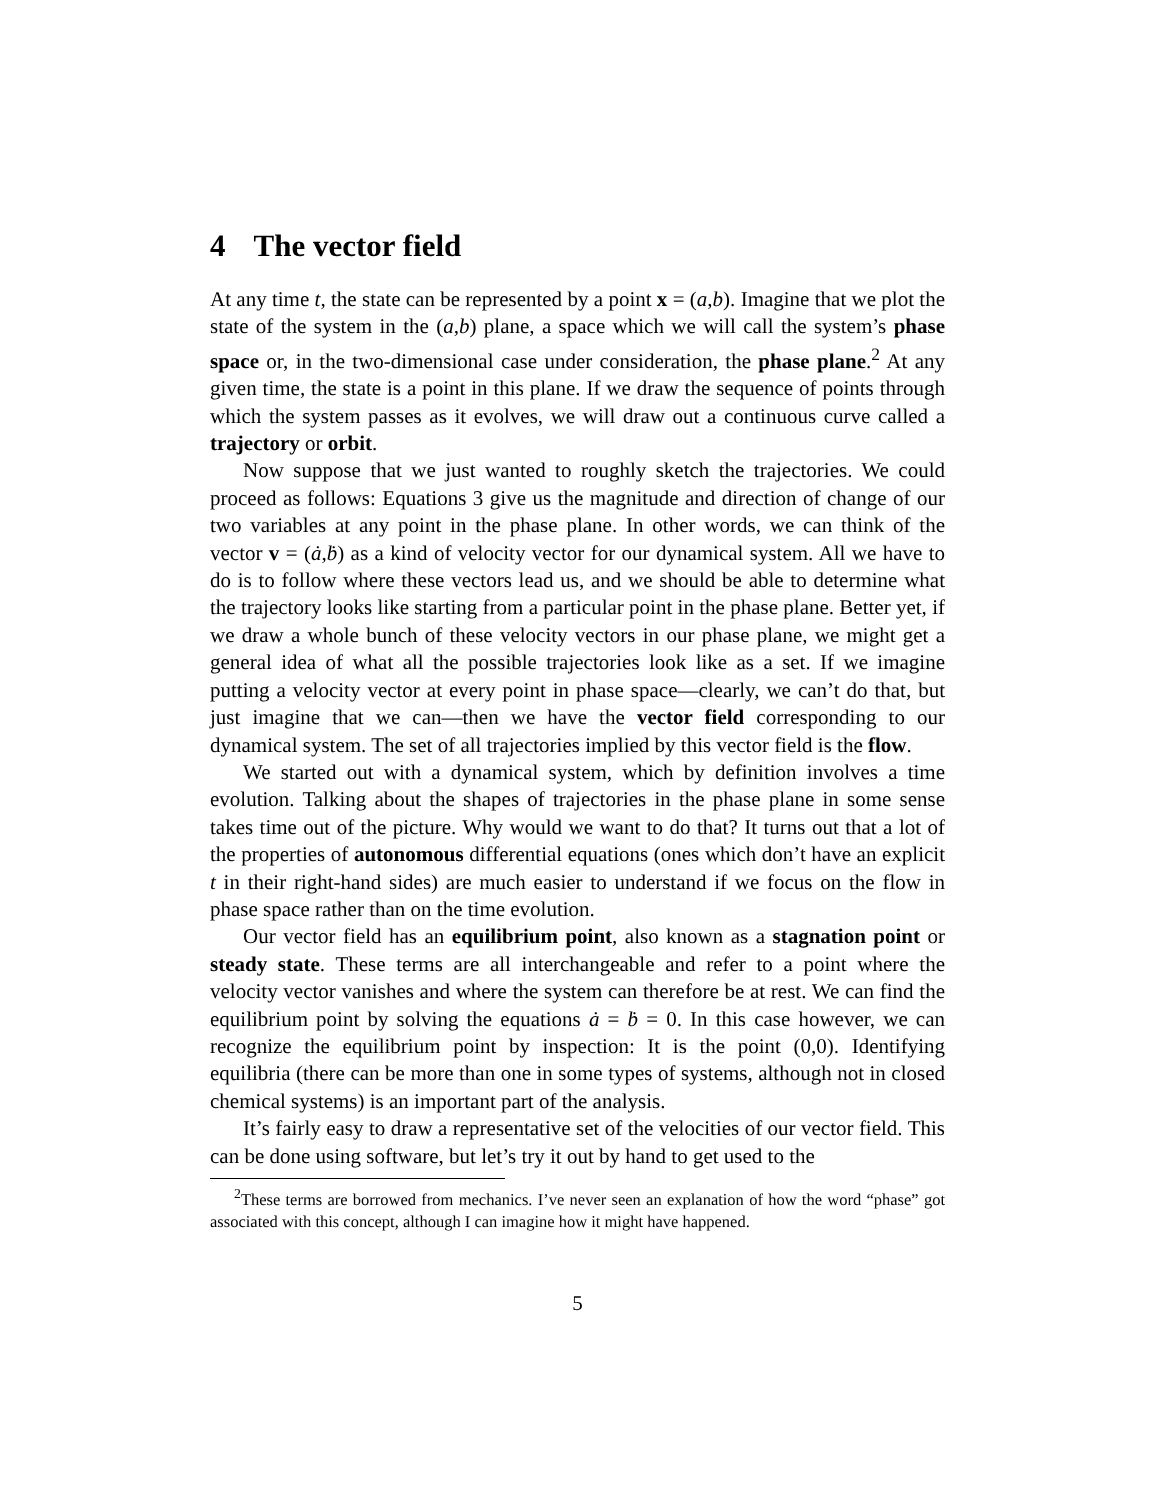4 The vector field
At any time t, the state can be represented by a point x = (a,b). Imagine that we plot the state of the system in the (a,b) plane, a space which we will call the system’s phase space or, in the two-dimensional case under consideration, the phase plane.<sup>2</sup> At any given time, the state is a point in this plane. If we draw the sequence of points through which the system passes as it evolves, we will draw out a continuous curve called a trajectory or orbit.
Now suppose that we just wanted to roughly sketch the trajectories. We could proceed as follows: Equations 3 give us the magnitude and direction of change of our two variables at any point in the phase plane. In other words, we can think of the vector v = (ȧ,ḃ) as a kind of velocity vector for our dynamical system. All we have to do is to follow where these vectors lead us, and we should be able to determine what the trajectory looks like starting from a particular point in the phase plane. Better yet, if we draw a whole bunch of these velocity vectors in our phase plane, we might get a general idea of what all the possible trajectories look like as a set. If we imagine putting a velocity vector at every point in phase space—clearly, we can’t do that, but just imagine that we can—then we have the vector field corresponding to our dynamical system. The set of all trajectories implied by this vector field is the flow.
We started out with a dynamical system, which by definition involves a time evolution. Talking about the shapes of trajectories in the phase plane in some sense takes time out of the picture. Why would we want to do that? It turns out that a lot of the properties of autonomous differential equations (ones which don’t have an explicit t in their right-hand sides) are much easier to understand if we focus on the flow in phase space rather than on the time evolution.
Our vector field has an equilibrium point, also known as a stagnation point or steady state. These terms are all interchangeable and refer to a point where the velocity vector vanishes and where the system can therefore be at rest. We can find the equilibrium point by solving the equations ȧ = ḃ = 0. In this case however, we can recognize the equilibrium point by inspection: It is the point (0,0). Identifying equilibria (there can be more than one in some types of systems, although not in closed chemical systems) is an important part of the analysis.
It’s fairly easy to draw a representative set of the velocities of our vector field. This can be done using software, but let’s try it out by hand to get used to the
<sup>2</sup> These terms are borrowed from mechanics. I’ve never seen an explanation of how the word “phase” got associated with this concept, although I can imagine how it might have happened.
5